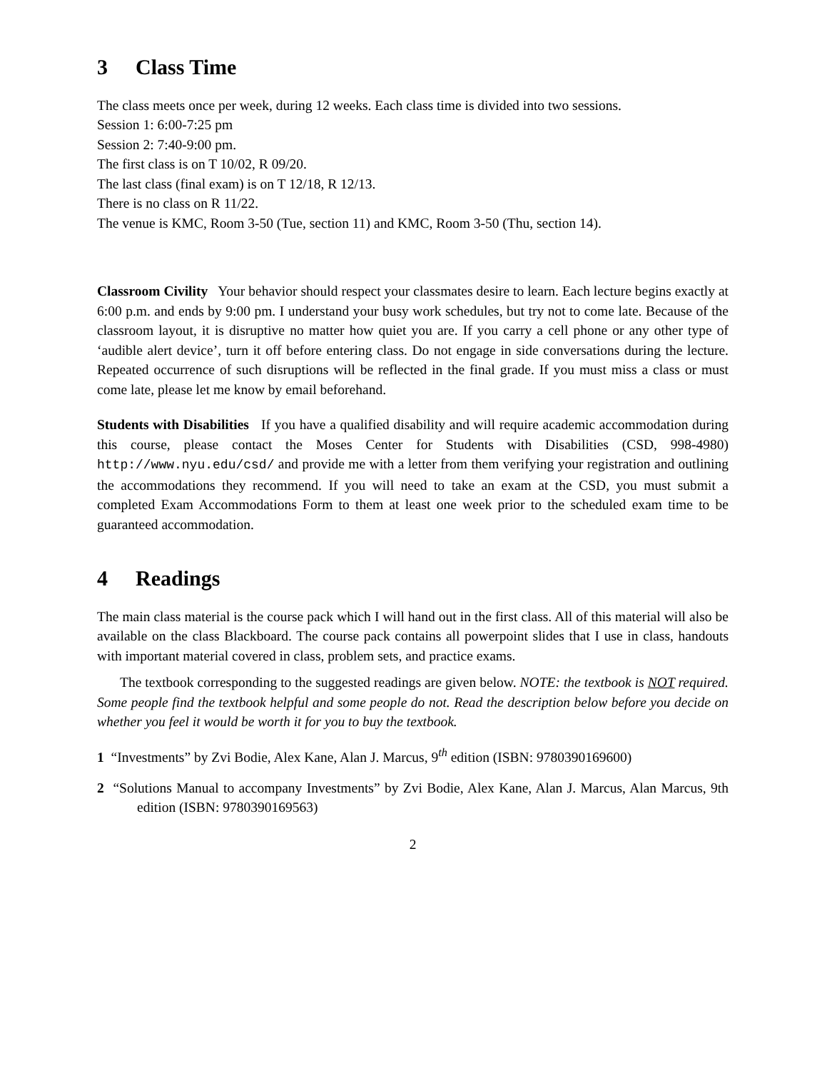3 Class Time
The class meets once per week, during 12 weeks. Each class time is divided into two sessions.
Session 1: 6:00-7:25 pm
Session 2: 7:40-9:00 pm.
The first class is on T 10/02, R 09/20.
The last class (final exam) is on T 12/18, R 12/13.
There is no class on R 11/22.
The venue is KMC, Room 3-50 (Tue, section 11) and KMC, Room 3-50 (Thu, section 14).
Classroom Civility Your behavior should respect your classmates desire to learn. Each lecture begins exactly at 6:00 p.m. and ends by 9:00 pm. I understand your busy work schedules, but try not to come late. Because of the classroom layout, it is disruptive no matter how quiet you are. If you carry a cell phone or any other type of ‘audible alert device’, turn it off before entering class. Do not engage in side conversations during the lecture. Repeated occurrence of such disruptions will be reflected in the final grade. If you must miss a class or must come late, please let me know by email beforehand.
Students with Disabilities If you have a qualified disability and will require academic accommodation during this course, please contact the Moses Center for Students with Disabilities (CSD, 998-4980) http://www.nyu.edu/csd/ and provide me with a letter from them verifying your registration and outlining the accommodations they recommend. If you will need to take an exam at the CSD, you must submit a completed Exam Accommodations Form to them at least one week prior to the scheduled exam time to be guaranteed accommodation.
4 Readings
The main class material is the course pack which I will hand out in the first class. All of this material will also be available on the class Blackboard. The course pack contains all powerpoint slides that I use in class, handouts with important material covered in class, problem sets, and practice exams.
The textbook corresponding to the suggested readings are given below. NOTE: the textbook is NOT required. Some people find the textbook helpful and some people do not. Read the description below before you decide on whether you feel it would be worth it for you to buy the textbook.
1 “Investments” by Zvi Bodie, Alex Kane, Alan J. Marcus, 9<sup>th</sup> edition (ISBN: 9780390169600)
2 “Solutions Manual to accompany Investments” by Zvi Bodie, Alex Kane, Alan J. Marcus, Alan Marcus, 9th edition (ISBN: 9780390169563)
2